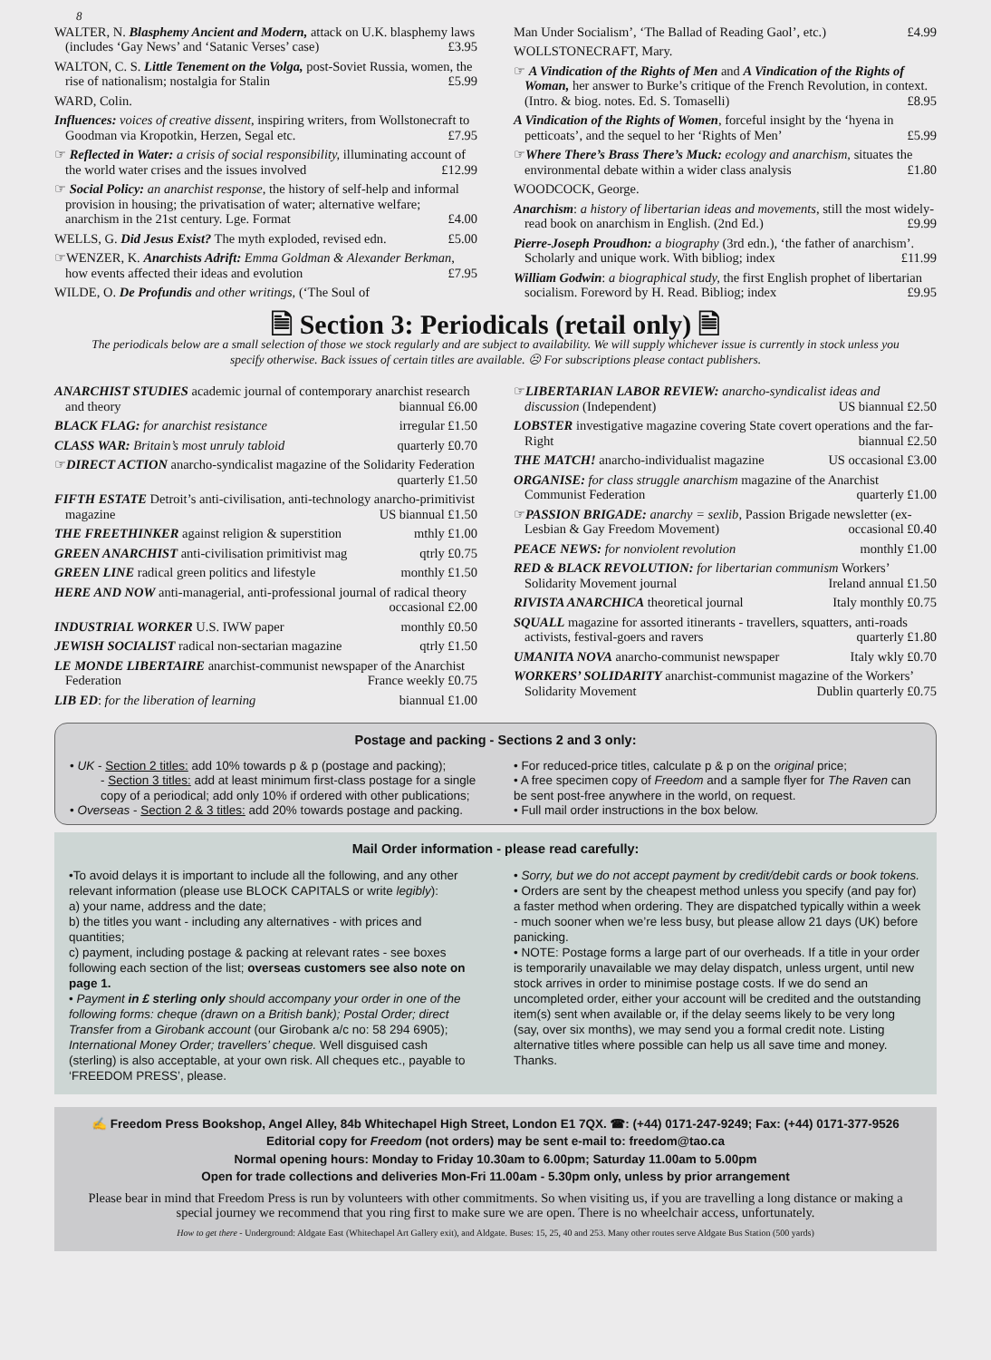8
WALTER, N. Blasphemy Ancient and Modern, attack on U.K. blasphemy laws (includes ‘Gay News’ and ‘Satanic Verses’ case) £3.95
WALTON, C. S. Little Tenement on the Volga, post-Soviet Russia, women, the rise of nationalism; nostalgia for Stalin £5.99
WARD, Colin.
Influences: voices of creative dissent, inspiring writers, from Wollstonecraft to Goodman via Kropotkin, Herzen, Segal etc. £7.95
☞ Reflected in Water: a crisis of social responsibility, illuminating account of the world water crises and the issues involved £12.99
☞ Social Policy: an anarchist response, the history of self-help and informal provision in housing; the privatisation of water; alternative welfare; anarchism in the 21st century. Lge. Format £4.00
WELLS, G. Did Jesus Exist? The myth exploded, revised edn. £5.00
☞WENZER, K. Anarchists Adrift: Emma Goldman & Alexander Berkman, how events affected their ideas and evolution £7.95
WILDE, O. De Profundis and other writings, (‘The Soul of
Man Under Socialism’, ‘The Ballad of Reading Gaol’, etc.) £4.99
WOLLSTONECRAFT, Mary.
☞ A Vindication of the Rights of Men and A Vindication of the Rights of Woman, her answer to Burke’s critique of the French Revolution, in context.(Intro. & biog. notes. Ed. S. Tomaselli) £8.95
A Vindication of the Rights of Women, forceful insight by the ‘hyena in petticoats’, and the sequel to her ‘Rights of Men’ £5.99
☞Where There’s Brass There’s Muck: ecology and anarchism, situates the environmental debate within a wider class analysis £1.80
WOODCOCK, George.
Anarchism: a history of libertarian ideas and movements, still the most widely-read book on anarchism in English. (2nd Ed.) £9.99
Pierre-Joseph Proudhon: a biography (3rd edn.), ‘the father of anarchism’. Scholarly and unique work. With bibliog; index £11.99
William Godwin: a biographical study, the first English prophet of libertarian socialism. Foreword by H. Read. Bibliog; index £9.95
🗎 Section 3: Periodicals (retail only) 🗎
The periodicals below are a small selection of those we stock regularly and are subject to availability. We will supply whichever issue is currently in stock unless you specify otherwise. Back issues of certain titles are available. ☹ For subscriptions please contact publishers.
ANARCHIST STUDIES academic journal of contemporary anarchist research and theory biannual £6.00
BLACK FLAG: for anarchist resistance irregular £1.50
CLASS WAR: Britain’s most unruly tabloid quarterly £0.70
☞DIRECT ACTION anarcho-syndicalist magazine of the Solidarity Federation quarterly £1.50
FIFTH ESTATE Detroit’s anti-civilisation, anti-technology anarcho-primitivist magazine US biannual £1.50
THE FREETHINKER against religion & superstition mthly £1.00
GREEN ANARCHIST anti-civilisation primitivist mag qtrly £0.75
GREEN LINE radical green politics and lifestyle monthly £1.50
HERE AND NOW anti-managerial, anti-professional journal of radical theory occasional £2.00
INDUSTRIAL WORKER U.S. IWW paper monthly £0.50
JEWISH SOCIALIST radical non-sectarian magazine qtrly £1.50
LE MONDE LIBERTAIRE anarchist-communist newspaper of the Anarchist Federation France weekly £0.75
LIB ED: for the liberation of learning biannual £1.00
☞LIBERTARIAN LABOR REVIEW: anarcho-syndicalist ideas and discussion (Independent) US biannual £2.50
LOBSTER investigative magazine covering State covert operations and the far-Right biannual £2.50
THE MATCH! anarcho-individualist magazine US occasional £3.00
ORGANISE: for class struggle anarchism magazine of the Anarchist Communist Federation quarterly £1.00
☞PASSION BRIGADE: anarchy = sexlib, Passion Brigade newsletter (ex-Lesbian & Gay Freedom Movement) occasional £0.40
PEACE NEWS: for nonviolent revolution monthly £1.00
RED & BLACK REVOLUTION: for libertarian communism Workers’ Solidarity Movement journal Ireland annual £1.50
RIVISTA ANARCHICA theoretical journal Italy monthly £0.75
SQUALL magazine for assorted itinerants - travellers, squatters, anti-roads activists, festival-goers and ravers quarterly £1.80
UMANITA NOVA anarcho-communist newspaper Italy wkly £0.70
WORKERS’ SOLIDARITY anarchist-communist magazine of the Workers’ Solidarity Movement Dublin quarterly £0.75
Postage and packing - Sections 2 and 3 only:
• UK - Section 2 titles: add 10% towards p & p (postage and packing);
- Section 3 titles: add at least minimum first-class postage for a single copy of a periodical; add only 10% if ordered with other publications;
• Overseas - Section 2 & 3 titles: add 20% towards postage and packing.
• For reduced-price titles, calculate p & p on the original price;
• A free specimen copy of Freedom and a sample flyer for The Raven can be sent post-free anywhere in the world, on request.
• Full mail order instructions in the box below.
Mail Order information - please read carefully:
•To avoid delays it is important to include all the following, and any other relevant information (please use BLOCK CAPITALS or write legibly):
a) your name, address and the date;
b) the titles you want - including any alternatives - with prices and quantities;
c) payment, including postage & packing at relevant rates - see boxes following each section of the list; overseas customers see also note on page 1.
• Payment in £ sterling only should accompany your order in one of the following forms: cheque (drawn on a British bank); Postal Order; direct Transfer from a Girobank account (our Girobank a/c no: 58 294 6905); International Money Order; travellers’ cheque. Well disguised cash (sterling) is also acceptable, at your own risk. All cheques etc., payable to ‘FREEDOM PRESS’, please.
• Sorry, but we do not accept payment by credit/debit cards or book tokens.
• Orders are sent by the cheapest method unless you specify (and pay for) a faster method when ordering. They are dispatched typically within a week - much sooner when we’re less busy, but please allow 21 days (UK) before panicking.
• NOTE: Postage forms a large part of our overheads. If a title in your order is temporarily unavailable we may delay dispatch, unless urgent, until new stock arrives in order to minimise postage costs. If we do send an uncompleted order, either your account will be credited and the outstanding item(s) sent when available or, if the delay seems likely to be very long (say, over six months), we may send you a formal credit note. Listing alternative titles where possible can help us all save time and money. Thanks.
✍ Freedom Press Bookshop, Angel Alley, 84b Whitechapel High Street, London E1 7QX. ☎: (+44) 0171-247-9249; Fax: (+44) 0171-377-9526
Editorial copy for Freedom (not orders) may be sent e-mail to: freedom@tao.ca
Normal opening hours: Monday to Friday 10.30am to 6.00pm; Saturday 11.00am to 5.00pm
Open for trade collections and deliveries Mon-Fri 11.00am - 5.30pm only, unless by prior arrangement
Please bear in mind that Freedom Press is run by volunteers with other commitments. So when visiting us, if you are travelling a long distance or making a special journey we recommend that you ring first to make sure we are open. There is no wheelchair access, unfortunately.
How to get there - Underground: Aldgate East (Whitechapel Art Gallery exit), and Aldgate. Buses: 15, 25, 40 and 253. Many other routes serve Aldgate Bus Station (500 yards)